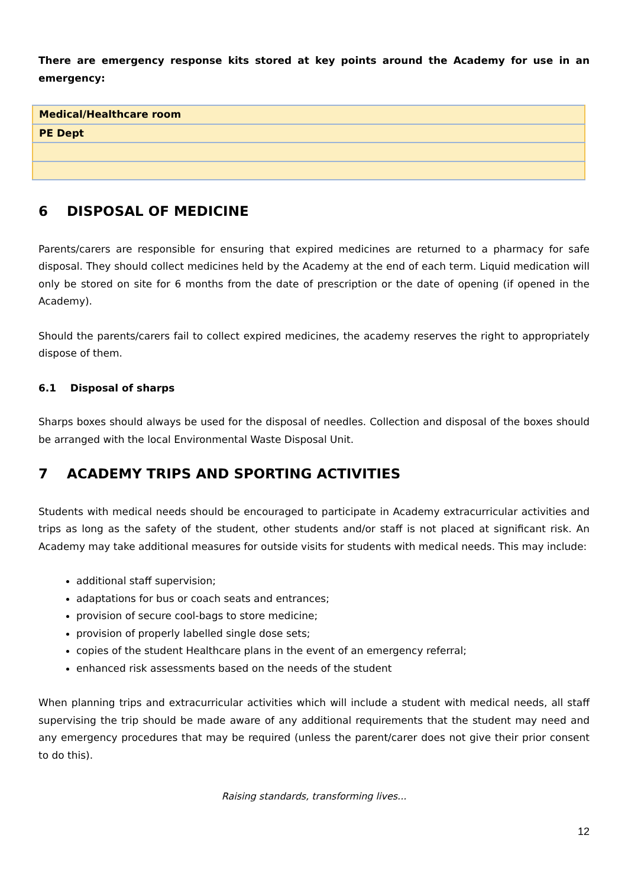There are emergency response kits stored at key points around the Academy for use in an emergency:
| Medical/Healthcare room |
| PE Dept |
6 DISPOSAL OF MEDICINE
Parents/carers are responsible for ensuring that expired medicines are returned to a pharmacy for safe disposal. They should collect medicines held by the Academy at the end of each term. Liquid medication will only be stored on site for 6 months from the date of prescription or the date of opening (if opened in the Academy).
Should the parents/carers fail to collect expired medicines, the academy reserves the right to appropriately dispose of them.
6.1 Disposal of sharps
Sharps boxes should always be used for the disposal of needles. Collection and disposal of the boxes should be arranged with the local Environmental Waste Disposal Unit.
7 ACADEMY TRIPS AND SPORTING ACTIVITIES
Students with medical needs should be encouraged to participate in Academy extracurricular activities and trips as long as the safety of the student, other students and/or staff is not placed at significant risk. An Academy may take additional measures for outside visits for students with medical needs. This may include:
additional staff supervision;
adaptations for bus or coach seats and entrances;
provision of secure cool-bags to store medicine;
provision of properly labelled single dose sets;
copies of the student Healthcare plans in the event of an emergency referral;
enhanced risk assessments based on the needs of the student
When planning trips and extracurricular activities which will include a student with medical needs, all staff supervising the trip should be made aware of any additional requirements that the student may need and any emergency procedures that may be required (unless the parent/carer does not give their prior consent to do this).
Raising standards, transforming lives...
12